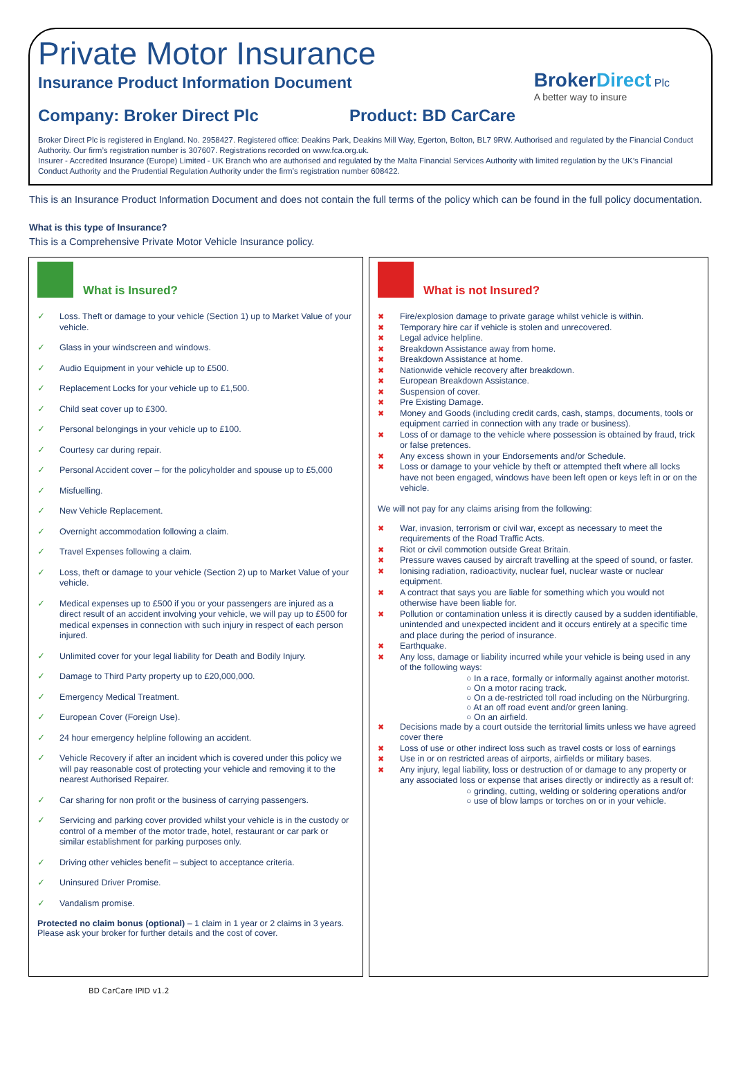Private Motor Insurance
Insurance Product Information Document
BrokerDirect Plc
A better way to insure
Company: Broker Direct Plc Product: BD CarCare
Broker Direct Plc is registered in England. No. 2958427. Registered office: Deakins Park, Deakins Mill Way, Egerton, Bolton, BL7 9RW. Authorised and regulated by the Financial Conduct Authority. Our firm’s registration number is 307607. Registrations recorded on www.fca.org.uk.
Insurer - Accredited Insurance (Europe) Limited - UK Branch who are authorised and regulated by the Malta Financial Services Authority with limited regulation by the UK’s Financial Conduct Authority and the Prudential Regulation Authority under the firm’s registration number 608422.
This is an Insurance Product Information Document and does not contain the full terms of the policy which can be found in the full policy documentation.
What is this type of Insurance?
This is a Comprehensive Private Motor Vehicle Insurance policy.
What is Insured?
✓ Loss. Theft or damage to your vehicle (Section 1) up to Market Value of your vehicle.
✓ Glass in your windscreen and windows.
✓ Audio Equipment in your vehicle up to £500.
✓ Replacement Locks for your vehicle up to £1,500.
✓ Child seat cover up to £300.
✓ Personal belongings in your vehicle up to £100.
✓ Courtesy car during repair.
✓ Personal Accident cover – for the policyholder and spouse up to £5,000
✓ Misfuelling.
✓ New Vehicle Replacement.
✓ Overnight accommodation following a claim.
✓ Travel Expenses following a claim.
✓ Loss, theft or damage to your vehicle (Section 2) up to Market Value of your vehicle.
✓ Medical expenses up to £500 if you or your passengers are injured as a direct result of an accident involving your vehicle, we will pay up to £500 for medical expenses in connection with such injury in respect of each person injured.
✓ Unlimited cover for your legal liability for Death and Bodily Injury.
✓ Damage to Third Party property up to £20,000,000.
✓ Emergency Medical Treatment.
✓ European Cover (Foreign Use).
✓ 24 hour emergency helpline following an accident.
✓ Vehicle Recovery if after an incident which is covered under this policy we will pay reasonable cost of protecting your vehicle and removing it to the nearest Authorised Repairer.
✓ Car sharing for non profit or the business of carrying passengers.
✓ Servicing and parking cover provided whilst your vehicle is in the custody or control of a member of the motor trade, hotel, restaurant or car park or similar establishment for parking purposes only.
✓ Driving other vehicles benefit – subject to acceptance criteria.
✓ Uninsured Driver Promise.
✓ Vandalism promise.
Protected no claim bonus (optional) – 1 claim in 1 year or 2 claims in 3 years. Please ask your broker for further details and the cost of cover.
What is not Insured?
✖ Fire/explosion damage to private garage whilst vehicle is within.
✖ Temporary hire car if vehicle is stolen and unrecovered.
✖ Legal advice helpline.
✖ Breakdown Assistance away from home.
✖ Breakdown Assistance at home.
✖ Nationwide vehicle recovery after breakdown.
✖ European Breakdown Assistance.
✖ Suspension of cover.
✖ Pre Existing Damage.
✖ Money and Goods (including credit cards, cash, stamps, documents, tools or equipment carried in connection with any trade or business).
✖ Loss of or damage to the vehicle where possession is obtained by fraud, trick or false pretences.
✖ Any excess shown in your Endorsements and/or Schedule.
✖ Loss or damage to your vehicle by theft or attempted theft where all locks have not been engaged, windows have been left open or keys left in or on the vehicle.
We will not pay for any claims arising from the following:
✖ War, invasion, terrorism or civil war, except as necessary to meet the requirements of the Road Traffic Acts.
✖ Riot or civil commotion outside Great Britain.
✖ Pressure waves caused by aircraft travelling at the speed of sound, or faster.
✖ Ionising radiation, radioactivity, nuclear fuel, nuclear waste or nuclear equipment.
✖ A contract that says you are liable for something which you would not otherwise have been liable for.
✖ Pollution or contamination unless it is directly caused by a sudden identifiable, unintended and unexpected incident and it occurs entirely at a specific time and place during the period of insurance.
✖ Earthquake.
✖ Any loss, damage or liability incurred while your vehicle is being used in any of the following ways:
○ In a race, formally or informally against another motorist.
○ On a motor racing track.
○ On a de-restricted toll road including on the Nürburgring.
○ At an off road event and/or green laning.
○ On an airfield.
✖ Decisions made by a court outside the territorial limits unless we have agreed cover there
✖ Loss of use or other indirect loss such as travel costs or loss of earnings
✖ Use in or on restricted areas of airports, airfields or military bases.
✖ Any injury, legal liability, loss or destruction of or damage to any property or any associated loss or expense that arises directly or indirectly as a result of:
○ grinding, cutting, welding or soldering operations and/or
○ use of blow lamps or torches on or in your vehicle.
BD CarCare IPID v1.2